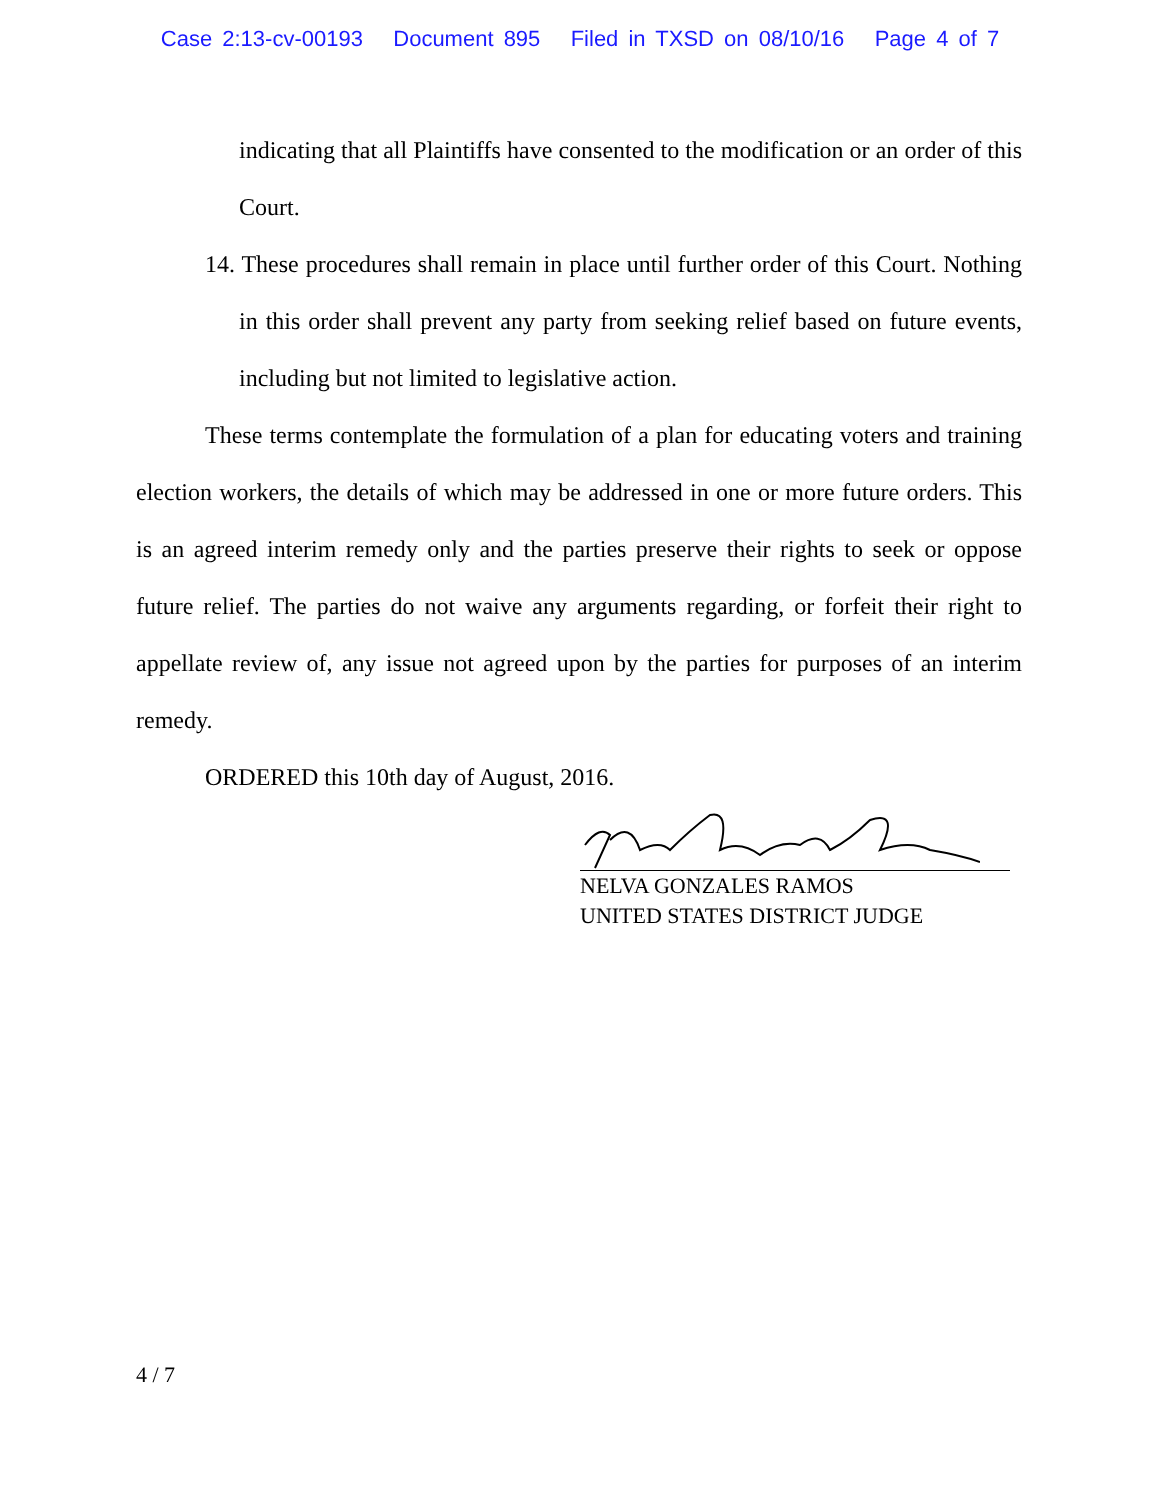Case 2:13-cv-00193 Document 895 Filed in TXSD on 08/10/16 Page 4 of 7
indicating that all Plaintiffs have consented to the modification or an order of this Court.
14. These procedures shall remain in place until further order of this Court. Nothing in this order shall prevent any party from seeking relief based on future events, including but not limited to legislative action.
These terms contemplate the formulation of a plan for educating voters and training election workers, the details of which may be addressed in one or more future orders. This is an agreed interim remedy only and the parties preserve their rights to seek or oppose future relief. The parties do not waive any arguments regarding, or forfeit their right to appellate review of, any issue not agreed upon by the parties for purposes of an interim remedy.
ORDERED this 10th day of August, 2016.
NELVA GONZALES RAMOS
UNITED STATES DISTRICT JUDGE
4 / 7